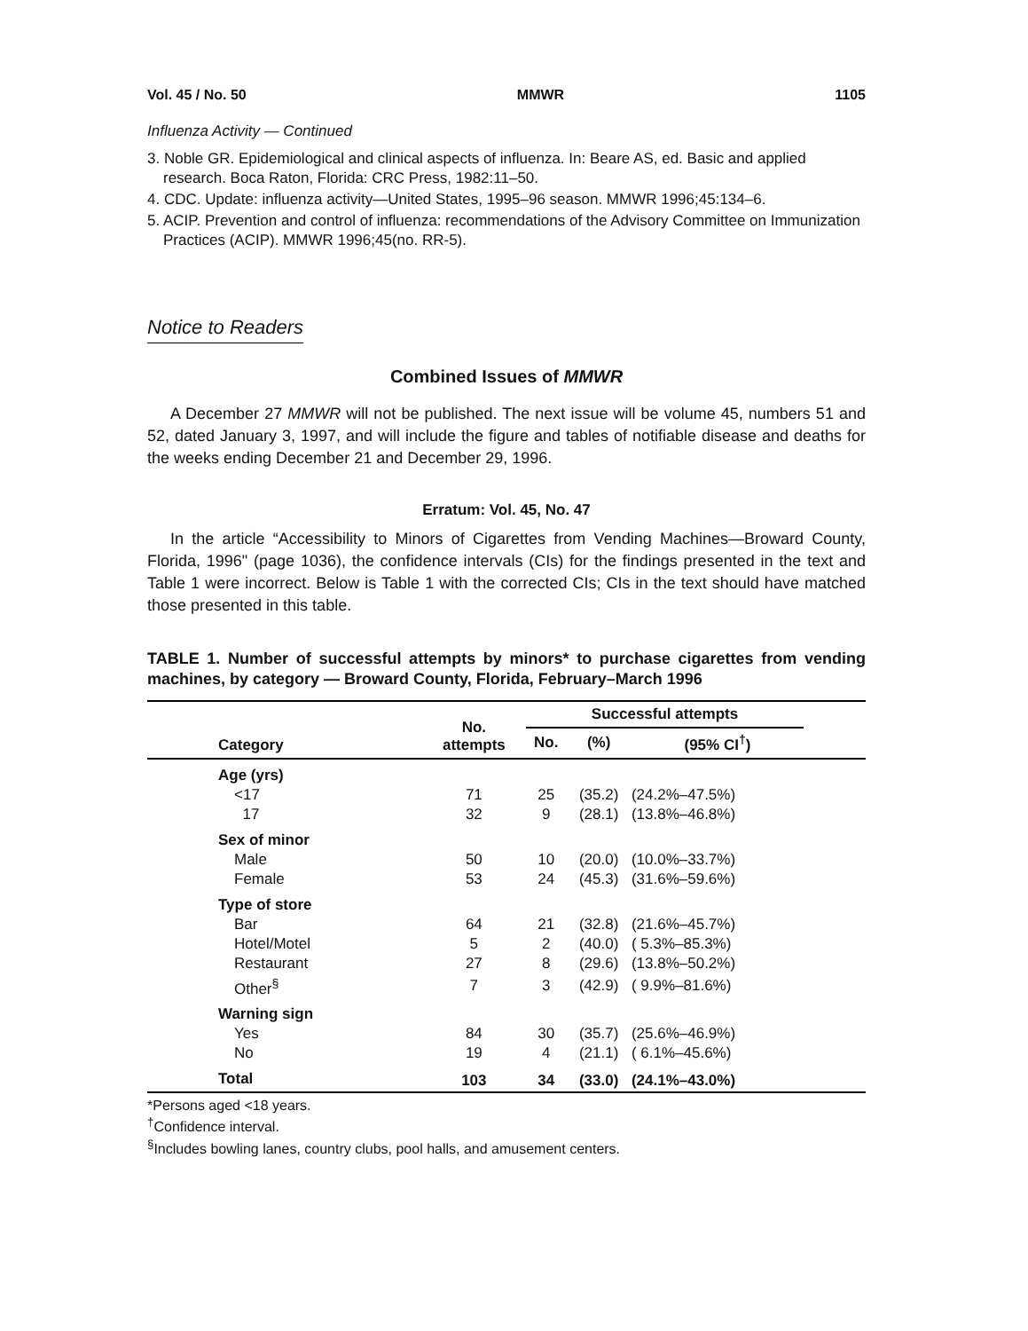Vol. 45 / No. 50 MMWR 1105
Influenza Activity — Continued
3. Noble GR. Epidemiological and clinical aspects of influenza. In: Beare AS, ed. Basic and applied research. Boca Raton, Florida: CRC Press, 1982:11–50.
4. CDC. Update: influenza activity—United States, 1995–96 season. MMWR 1996;45:134–6.
5. ACIP. Prevention and control of influenza: recommendations of the Advisory Committee on Immunization Practices (ACIP). MMWR 1996;45(no. RR-5).
Notice to Readers
Combined Issues of MMWR
A December 27 MMWR will not be published. The next issue will be volume 45, numbers 51 and 52, dated January 3, 1997, and will include the figure and tables of notifiable disease and deaths for the weeks ending December 21 and December 29, 1996.
Erratum: Vol. 45, No. 47
In the article “Accessibility to Minors of Cigarettes from Vending Machines—Broward County, Florida, 1996" (page 1036), the confidence intervals (CIs) for the findings presented in the text and Table 1 were incorrect. Below is Table 1 with the corrected CIs; CIs in the text should have matched those presented in this table.
TABLE 1. Number of successful attempts by minors* to purchase cigarettes from vending machines, by category — Broward County, Florida, February–March 1996
| Category | No. attempts | Successful attempts | | | |
| --- | --- | --- | --- | --- | --- |
| | | No. | (%) | (95% CI<sup>†</sup>) | |
| Age (yrs) | | | | | |
| <17 | 71 | 25 | (35.2) | (24.2%–47.5%) | |
| 17 | 32 | 9 | (28.1) | (13.8%–46.8%) | |
| Sex of minor | | | | | |
| Male | 50 | 10 | (20.0) | (10.0%–33.7%) | |
| Female | 53 | 24 | (45.3) | (31.6%–59.6%) | |
| Type of store | | | | | |
| Bar | 64 | 21 | (32.8) | (21.6%–45.7%) | |
| Hotel/Motel | 5 | 2 | (40.0) | ( 5.3%–85.3%) | |
| Restaurant | 27 | 8 | (29.6) | (13.8%–50.2%) | |
| Other<sup>§</sup> | 7 | 3 | (42.9) | ( 9.9%–81.6%) | |
| Warning sign | | | | | |
| Yes | 84 | 30 | (35.7) | (25.6%–46.9%) | |
| No | 19 | 4 | (21.1) | ( 6.1%–45.6%) | |
| Total | 103 | 34 | (33.0) | (24.1%–43.0%) | |
*Persons aged <18 years.
<sup>†</sup> Confidence interval.
<sup>§</sup> Includes bowling lanes, country clubs, pool halls, and amusement centers.